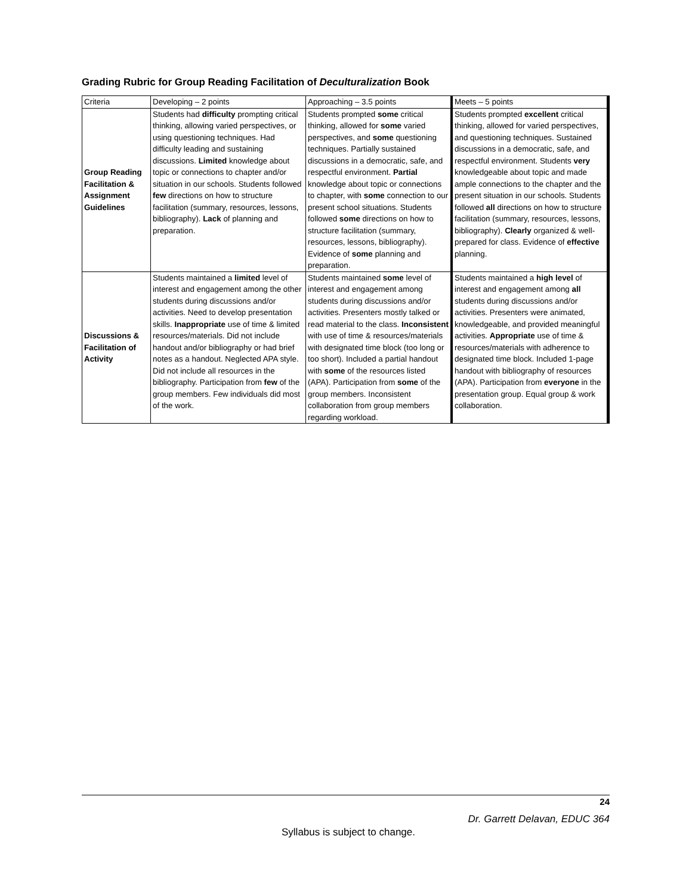Grading Rubric for Group Reading Facilitation of Deculturalization Book
| Criteria | Developing – 2 points | Approaching – 3.5 points | Meets – 5 points |
| --- | --- | --- | --- |
| Group Reading Facilitation & Assignment Guidelines | Students had difficulty prompting critical thinking, allowing varied perspectives, or using questioning techniques. Had difficulty leading and sustaining discussions. Limited knowledge about topic or connections to chapter and/or situation in our schools. Students followed few directions on how to structure facilitation (summary, resources, lessons, bibliography). Lack of planning and preparation. | Students prompted some critical thinking, allowed for some varied perspectives, and some questioning techniques. Partially sustained discussions in a democratic, safe, and respectful environment. Partial knowledge about topic or connections to chapter, with some connection to our present school situations. Students followed some directions on how to structure facilitation (summary, resources, lessons, bibliography). Evidence of some planning and preparation. | Students prompted excellent critical thinking, allowed for varied perspectives, and questioning techniques. Sustained discussions in a democratic, safe, and respectful environment. Students very knowledgeable about topic and made ample connections to the chapter and the present situation in our schools. Students followed all directions on how to structure facilitation (summary, resources, lessons, bibliography). Clearly organized & well-prepared for class. Evidence of effective planning. |
| Discussions & Facilitation of Activity | Students maintained a limited level of interest and engagement among the other students during discussions and/or activities. Need to develop presentation skills. Inappropriate use of time & limited resources/materials. Did not include handout and/or bibliography or had brief notes as a handout. Neglected APA style. Did not include all resources in the bibliography. Participation from few of the group members. Few individuals did most of the work. | Students maintained some level of interest and engagement among students during discussions and/or activities. Presenters mostly talked or read material to the class. Inconsistent with use of time & resources/materials with designated time block (too long or too short). Included a partial handout with some of the resources listed (APA). Participation from some of the group members. Inconsistent collaboration from group members regarding workload. | Students maintained a high level of interest and engagement among all students during discussions and/or activities. Presenters were animated, knowledgeable, and provided meaningful activities. Appropriate use of time & resources/materials with adherence to designated time block. Included 1-page handout with bibliography of resources (APA). Participation from everyone in the presentation group. Equal group & work collaboration. |
24
Dr. Garrett Delavan, EDUC 364
Syllabus is subject to change.